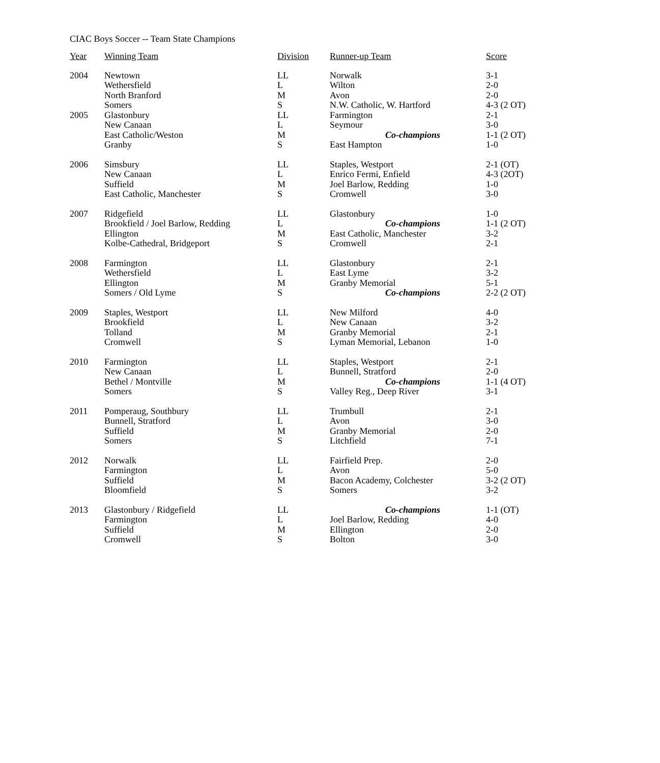CIAC Boys Soccer -- Team State Champions
| Year | Winning Team | Division | Runner-up Team | Score |
| --- | --- | --- | --- | --- |
| 2004 | Newtown | LL | Norwalk | 3-1 |
| | Wethersfield | L | Wilton | 2-0 |
| | North Branford | M | Avon | 2-0 |
| | Somers | S | N.W. Catholic, W. Hartford | 4-3 (2 OT) |
| 2005 | Glastonbury | LL | Farmington | 2-1 |
| | New Canaan | L | Seymour | 3-0 |
| | East Catholic/Weston | M | Co-champions | 1-1 (2 OT) |
| | Granby | S | East Hampton | 1-0 |
| 2006 | Simsbury | LL | Staples, Westport | 2-1 (OT) |
| | New Canaan | L | Enrico Fermi, Enfield | 4-3 (2OT) |
| | Suffield | M | Joel Barlow, Redding | 1-0 |
| | East Catholic, Manchester | S | Cromwell | 3-0 |
| 2007 | Ridgefield | LL | Glastonbury | 1-0 |
| | Brookfield / Joel Barlow, Redding | L | Co-champions | 1-1 (2 OT) |
| | Ellington | M | East Catholic, Manchester | 3-2 |
| | Kolbe-Cathedral, Bridgeport | S | Cromwell | 2-1 |
| 2008 | Farmington | LL | Glastonbury | 2-1 |
| | Wethersfield | L | East Lyme | 3-2 |
| | Ellington | M | Granby Memorial | 5-1 |
| | Somers / Old Lyme | S | Co-champions | 2-2 (2 OT) |
| 2009 | Staples, Westport | LL | New Milford | 4-0 |
| | Brookfield | L | New Canaan | 3-2 |
| | Tolland | M | Granby Memorial | 2-1 |
| | Cromwell | S | Lyman Memorial, Lebanon | 1-0 |
| 2010 | Farmington | LL | Staples, Westport | 2-1 |
| | New Canaan | L | Bunnell, Stratford | 2-0 |
| | Bethel / Montville | M | Co-champions | 1-1 (4 OT) |
| | Somers | S | Valley Reg., Deep River | 3-1 |
| 2011 | Pomperaug, Southbury | LL | Trumbull | 2-1 |
| | Bunnell, Stratford | L | Avon | 3-0 |
| | Suffield | M | Granby Memorial | 2-0 |
| | Somers | S | Litchfield | 7-1 |
| 2012 | Norwalk | LL | Fairfield Prep. | 2-0 |
| | Farmington | L | Avon | 5-0 |
| | Suffield | M | Bacon Academy, Colchester | 3-2 (2 OT) |
| | Bloomfield | S | Somers | 3-2 |
| 2013 | Glastonbury / Ridgefield | LL | Co-champions | 1-1 (OT) |
| | Farmington | L | Joel Barlow, Redding | 4-0 |
| | Suffield | M | Ellington | 2-0 |
| | Cromwell | S | Bolton | 3-0 |